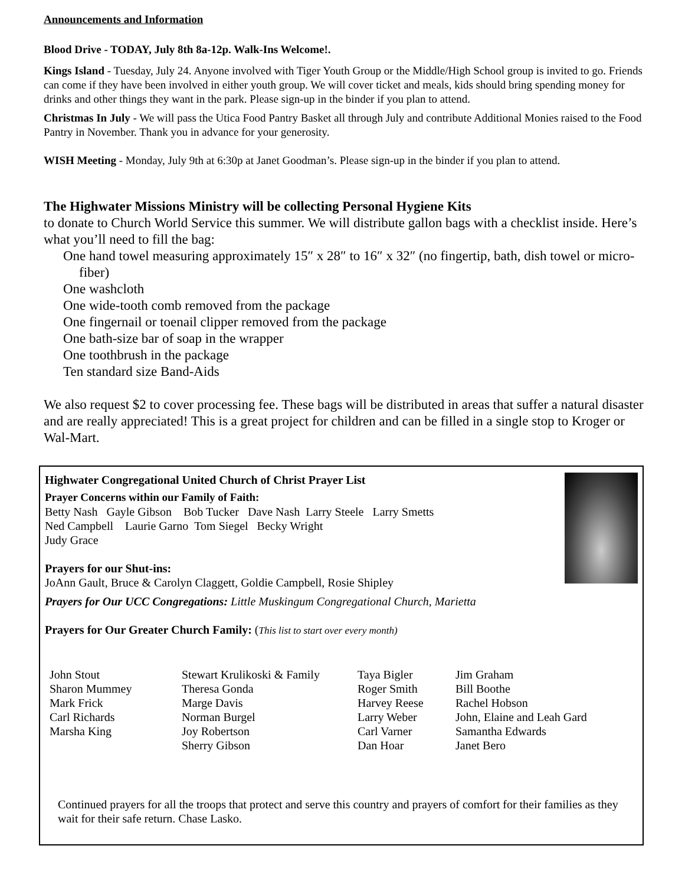Announcements and Information
Blood Drive - TODAY, July 8th 8a-12p. Walk-Ins Welcome!.
Kings Island - Tuesday, July 24. Anyone involved with Tiger Youth Group or the Middle/High School group is invited to go. Friends can come if they have been involved in either youth group. We will cover ticket and meals, kids should bring spending money for drinks and other things they want in the park. Please sign-up in the binder if you plan to attend.
Christmas In July - We will pass the Utica Food Pantry Basket all through July and contribute Additional Monies raised to the Food Pantry in November. Thank you in advance for your generosity.
WISH Meeting - Monday, July 9th at 6:30p at Janet Goodman’s. Please sign-up in the binder if you plan to attend.
The Highwater Missions Ministry will be collecting Personal Hygiene Kits
to donate to Church World Service this summer. We will distribute gallon bags with a checklist inside. Here’s what you’ll need to fill the bag:
One hand towel measuring approximately 15″ x 28″ to 16″ x 32″ (no fingertip, bath, dish towel or micro-fiber)
One washcloth
One wide-tooth comb removed from the package
One fingernail or toenail clipper removed from the package
One bath-size bar of soap in the wrapper
One toothbrush in the package
Ten standard size Band-Aids
We also request $2 to cover processing fee. These bags will be distributed in areas that suffer a natural disaster and are really appreciated! This is a great project for children and can be filled in a single stop to Kroger or Wal-Mart.
Highwater Congregational United Church of Christ Prayer List
Prayer Concerns within our Family of Faith:
Betty Nash Gayle Gibson Bob Tucker Dave Nash Larry Steele Larry Smetts
Ned Campbell Laurie Garno Tom Siegel Becky Wright
Judy Grace
Prayers for our Shut-ins:
JoAnn Gault, Bruce & Carolyn Claggett, Goldie Campbell, Rosie Shipley
Prayers for Our UCC Congregations: Little Muskingum Congregational Church, Marietta
Prayers for Our Greater Church Family: (This list to start over every month)
John Stout
Sharon Mummey
Mark Frick
Carl Richards
Marsha King
Stewart Krulikoski & Family
Theresa Gonda
Marge Davis
Norman Burgel
Joy Robertson
Sherry Gibson
Taya Bigler
Roger Smith
Harvey Reese
Larry Weber
Carl Varner
Dan Hoar
Jim Graham
Bill Boothe
Rachel Hobson
John, Elaine and Leah Gard
Samantha Edwards
Janet Bero
Continued prayers for all the troops that protect and serve this country and prayers of comfort for their families as they wait for their safe return. Chase Lasko.